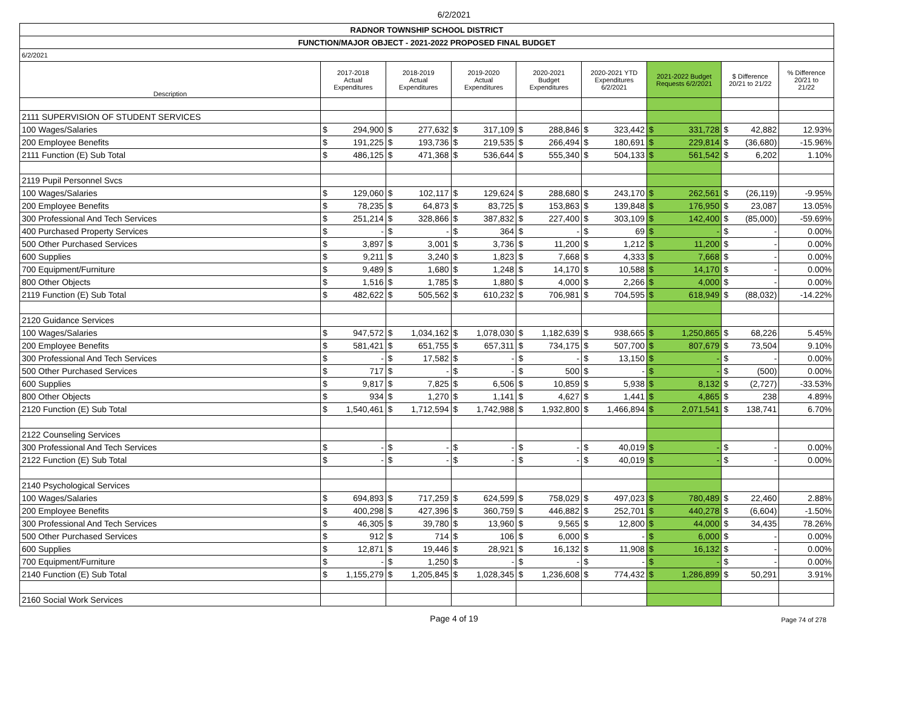6/2/2021
| RADNOR TOWNSHIP SCHOOL DISTRICT | | | | | | | | | | | | | | | |
| FUNCTION/MAJOR OBJECT - 2021-2022 PROPOSED FINAL BUDGET | | | | | | | | | | | | | | | |
| 6/2/2021 | | | | | | | | | | | | | | | |
| Description | 2017-2018 Actual Expenditures | | 2018-2019 Actual Expenditures | | 2019-2020 Actual Expenditures | | 2020-2021 Budget Expenditures | | 2020-2021 YTD Expenditures 6/2/2021 | | 2021-2022 Budget Requests 6/2/2021 | | $ Difference 20/21 to 21/22 | | % Difference 20/21 to 21/22 |
| 2111 SUPERVISION OF STUDENT SERVICES | | | | | | | | | | | | | | | |
| 100 Wages/Salaries | $ | 294,900 | $ | 277,632 | $ | 317,109 | $ | 288,846 | $ | 323,442 | $ | 331,728 | $ | 42,882 | 12.93% |
| 200 Employee Benefits | $ | 191,225 | $ | 193,736 | $ | 219,535 | $ | 266,494 | $ | 180,691 | $ | 229,814 | $ | (36,680) | -15.96% |
| 2111 Function (E) Sub Total | $ | 486,125 | $ | 471,368 | $ | 536,644 | $ | 555,340 | $ | 504,133 | $ | 561,542 | $ | 6,202 | 1.10% |
| 2119 Pupil Personnel Svcs | | | | | | | | | | | | | | | |
| 100 Wages/Salaries | $ | 129,060 | $ | 102,117 | $ | 129,624 | $ | 288,680 | $ | 243,170 | $ | 262,561 | $ | (26,119) | -9.95% |
| 200 Employee Benefits | $ | 78,235 | $ | 64,873 | $ | 83,725 | $ | 153,863 | $ | 139,848 | $ | 176,950 | $ | 23,087 | 13.05% |
| 300 Professional And Tech Services | $ | 251,214 | $ | 328,866 | $ | 387,832 | $ | 227,400 | $ | 303,109 | $ | 142,400 | $ | (85,000) | -59.69% |
| 400 Purchased Property Services | $ | - | $ | - | $ | 364 | $ | - | $ | 69 | $ | - | $ | - | 0.00% |
| 500 Other Purchased Services | $ | 3,897 | $ | 3,001 | $ | 3,736 | $ | 11,200 | $ | 1,212 | $ | 11,200 | $ | - | 0.00% |
| 600 Supplies | $ | 9,211 | $ | 3,240 | $ | 1,823 | $ | 7,668 | $ | 4,333 | $ | 7,668 | $ | - | 0.00% |
| 700 Equipment/Furniture | $ | 9,489 | $ | 1,680 | $ | 1,248 | $ | 14,170 | $ | 10,588 | $ | 14,170 | $ | - | 0.00% |
| 800 Other Objects | $ | 1,516 | $ | 1,785 | $ | 1,880 | $ | 4,000 | $ | 2,266 | $ | 4,000 | $ | - | 0.00% |
| 2119 Function (E) Sub Total | $ | 482,622 | $ | 505,562 | $ | 610,232 | $ | 706,981 | $ | 704,595 | $ | 618,949 | $ | (88,032) | -14.22% |
| 2120 Guidance Services | | | | | | | | | | | | | | | |
| 100 Wages/Salaries | $ | 947,572 | $ | 1,034,162 | $ | 1,078,030 | $ | 1,182,639 | $ | 938,665 | $ | 1,250,865 | $ | 68,226 | 5.45% |
| 200 Employee Benefits | $ | 581,421 | $ | 651,755 | $ | 657,311 | $ | 734,175 | $ | 507,700 | $ | 807,679 | $ | 73,504 | 9.10% |
| 300 Professional And Tech Services | $ | - | $ | 17,582 | $ | - | $ | - | $ | 13,150 | $ | - | $ | - | 0.00% |
| 500 Other Purchased Services | $ | 717 | $ | - | $ | - | $ | 500 | $ | - | $ | - | $ | (500) | 0.00% |
| 600 Supplies | $ | 9,817 | $ | 7,825 | $ | 6,506 | $ | 10,859 | $ | 5,938 | $ | 8,132 | $ | (2,727) | -33.53% |
| 800 Other Objects | $ | 934 | $ | 1,270 | $ | 1,141 | $ | 4,627 | $ | 1,441 | $ | 4,865 | $ | 238 | 4.89% |
| 2120 Function (E) Sub Total | $ | 1,540,461 | $ | 1,712,594 | $ | 1,742,988 | $ | 1,932,800 | $ | 1,466,894 | $ | 2,071,541 | $ | 138,741 | 6.70% |
| 2122 Counseling Services | | | | | | | | | | | | | | | |
| 300 Professional And Tech Services | $ | - | $ | - | $ | - | $ | - | $ | 40,019 | $ | - | $ | - | 0.00% |
| 2122 Function (E) Sub Total | $ | - | $ | - | $ | - | $ | - | $ | 40,019 | $ | - | $ | - | 0.00% |
| 2140 Psychological Services | | | | | | | | | | | | | | | |
| 100 Wages/Salaries | $ | 694,893 | $ | 717,259 | $ | 624,599 | $ | 758,029 | $ | 497,023 | $ | 780,489 | $ | 22,460 | 2.88% |
| 200 Employee Benefits | $ | 400,298 | $ | 427,396 | $ | 360,759 | $ | 446,882 | $ | 252,701 | $ | 440,278 | $ | (6,604) | -1.50% |
| 300 Professional And Tech Services | $ | 46,305 | $ | 39,780 | $ | 13,960 | $ | 9,565 | $ | 12,800 | $ | 44,000 | $ | 34,435 | 78.26% |
| 500 Other Purchased Services | $ | 912 | $ | 714 | $ | 106 | $ | 6,000 | $ | - | $ | 6,000 | $ | - | 0.00% |
| 600 Supplies | $ | 12,871 | $ | 19,446 | $ | 28,921 | $ | 16,132 | $ | 11,908 | $ | 16,132 | $ | - | 0.00% |
| 700 Equipment/Furniture | $ | - | $ | 1,250 | $ | - | $ | - | $ | - | $ | - | $ | - | 0.00% |
| 2140 Function (E) Sub Total | $ | 1,155,279 | $ | 1,205,845 | $ | 1,028,345 | $ | 1,236,608 | $ | 774,432 | $ | 1,286,899 | $ | 50,291 | 3.91% |
| 2160 Social Work Services | | | | | | | | | | | | | | | |
Page 4 of 19 Page 74 of 278